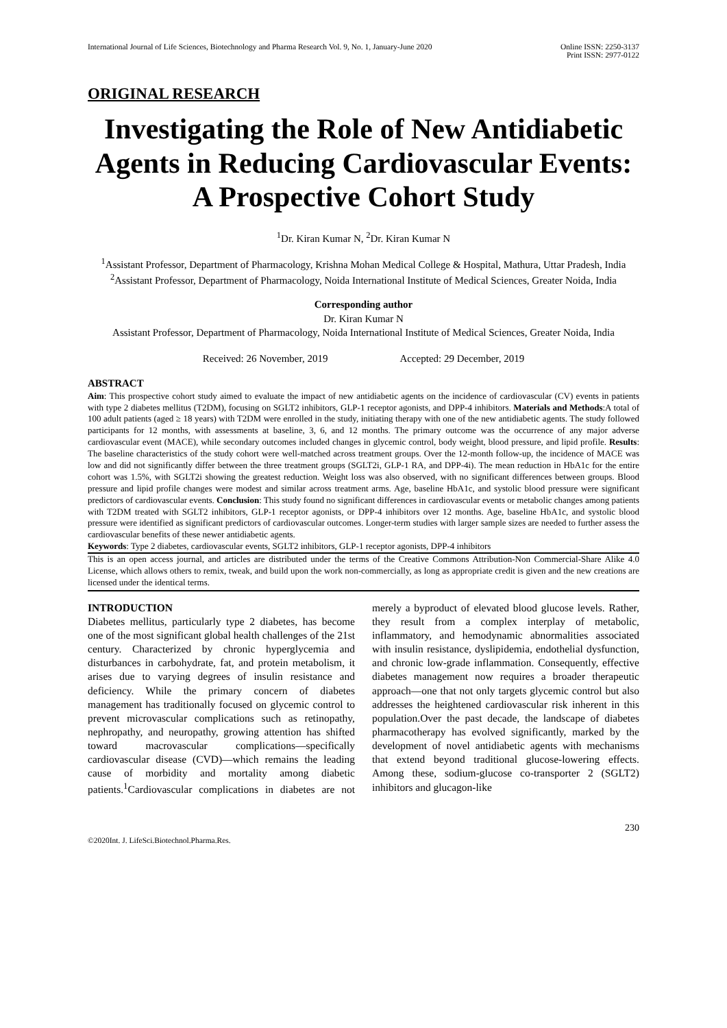International Journal of Life Sciences, Biotechnology and Pharma Research Vol. 9, No. 1, January-June 2020
Online ISSN: 2250-3137
Print ISSN: 2977-0122
ORIGINAL RESEARCH
Investigating the Role of New Antidiabetic Agents in Reducing Cardiovascular Events: A Prospective Cohort Study
<sup>1</sup> Dr. Kiran Kumar N, <sup>2</sup>Dr. Kiran Kumar N
<sup>1</sup> Assistant Professor, Department of Pharmacology, Krishna Mohan Medical College & Hospital, Mathura, Uttar Pradesh, India
<sup>2</sup> Assistant Professor, Department of Pharmacology, Noida International Institute of Medical Sciences, Greater Noida, India
Corresponding author
Dr. Kiran Kumar N
Assistant Professor, Department of Pharmacology, Noida International Institute of Medical Sciences, Greater Noida, India
Received: 26 November, 2019 Accepted: 29 December, 2019
ABSTRACT
Aim: This prospective cohort study aimed to evaluate the impact of new antidiabetic agents on the incidence of cardiovascular (CV) events in patients with type 2 diabetes mellitus (T2DM), focusing on SGLT2 inhibitors, GLP-1 receptor agonists, and DPP-4 inhibitors. Materials and Methods:A total of 100 adult patients (aged ≥ 18 years) with T2DM were enrolled in the study, initiating therapy with one of the new antidiabetic agents. The study followed participants for 12 months, with assessments at baseline, 3, 6, and 12 months. The primary outcome was the occurrence of any major adverse cardiovascular event (MACE), while secondary outcomes included changes in glycemic control, body weight, blood pressure, and lipid profile. Results: The baseline characteristics of the study cohort were well-matched across treatment groups. Over the 12-month follow-up, the incidence of MACE was low and did not significantly differ between the three treatment groups (SGLT2i, GLP-1 RA, and DPP-4i). The mean reduction in HbA1c for the entire cohort was 1.5%, with SGLT2i showing the greatest reduction. Weight loss was also observed, with no significant differences between groups. Blood pressure and lipid profile changes were modest and similar across treatment arms. Age, baseline HbA1c, and systolic blood pressure were significant predictors of cardiovascular events. Conclusion: This study found no significant differences in cardiovascular events or metabolic changes among patients with T2DM treated with SGLT2 inhibitors, GLP-1 receptor agonists, or DPP-4 inhibitors over 12 months. Age, baseline HbA1c, and systolic blood pressure were identified as significant predictors of cardiovascular outcomes. Longer-term studies with larger sample sizes are needed to further assess the cardiovascular benefits of these newer antidiabetic agents.
Keywords: Type 2 diabetes, cardiovascular events, SGLT2 inhibitors, GLP-1 receptor agonists, DPP-4 inhibitors
This is an open access journal, and articles are distributed under the terms of the Creative Commons Attribution-Non Commercial-Share Alike 4.0 License, which allows others to remix, tweak, and build upon the work non-commercially, as long as appropriate credit is given and the new creations are licensed under the identical terms.
INTRODUCTION
Diabetes mellitus, particularly type 2 diabetes, has become one of the most significant global health challenges of the 21st century. Characterized by chronic hyperglycemia and disturbances in carbohydrate, fat, and protein metabolism, it arises due to varying degrees of insulin resistance and deficiency. While the primary concern of diabetes management has traditionally focused on glycemic control to prevent microvascular complications such as retinopathy, nephropathy, and neuropathy, growing attention has shifted toward macrovascular complications—specifically cardiovascular disease (CVD)—which remains the leading cause of morbidity and mortality among diabetic patients.<sup>1</sup>Cardiovascular complications in diabetes are not merely a byproduct of elevated blood glucose levels. Rather, they result from a complex interplay of metabolic, inflammatory, and hemodynamic abnormalities associated with insulin resistance, dyslipidemia, endothelial dysfunction, and chronic low-grade inflammation. Consequently, effective diabetes management now requires a broader therapeutic approach—one that not only targets glycemic control but also addresses the heightened cardiovascular risk inherent in this population.Over the past decade, the landscape of diabetes pharmacotherapy has evolved significantly, marked by the development of novel antidiabetic agents with mechanisms that extend beyond traditional glucose-lowering effects. Among these, sodium-glucose co-transporter 2 (SGLT2) inhibitors and glucagon-like
230
©2020Int. J. LifeSci.Biotechnol.Pharma.Res.